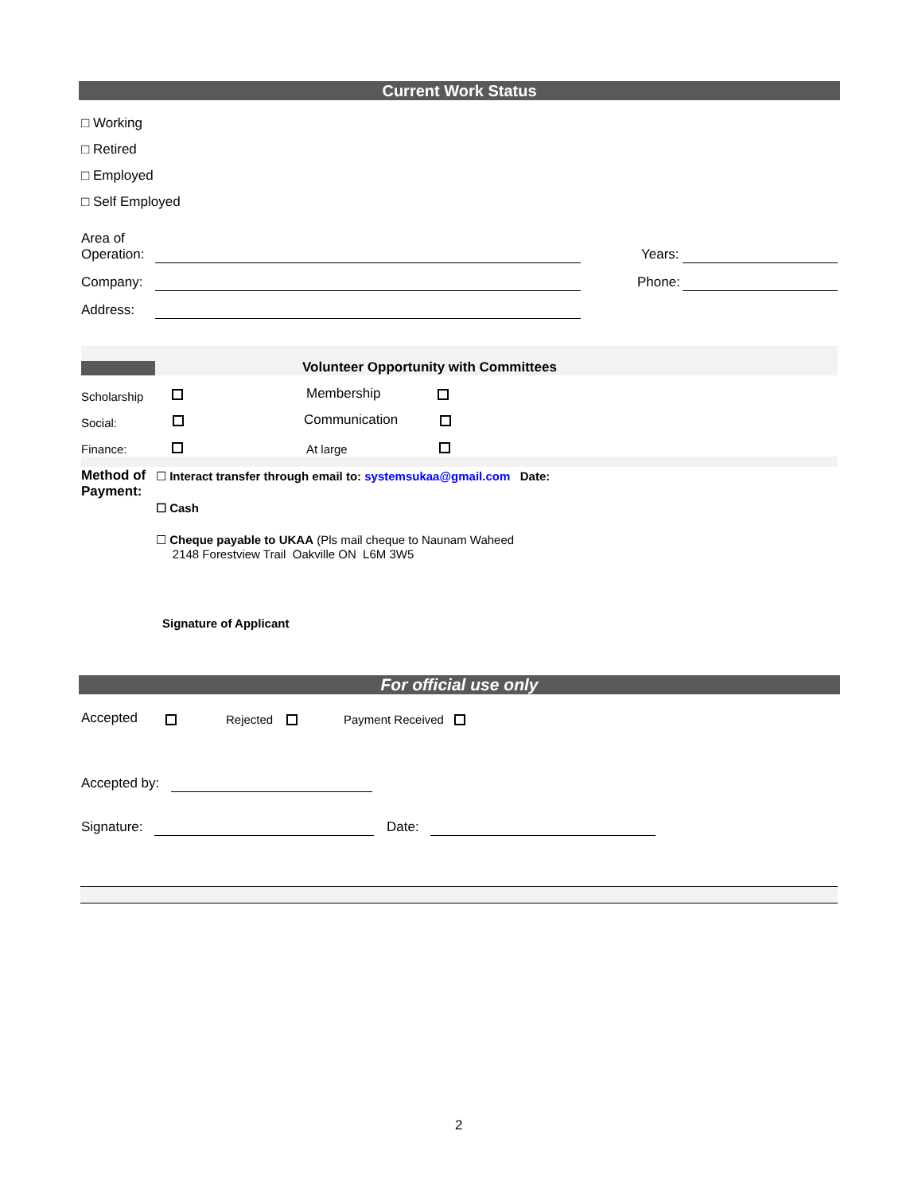Current Work Status
□ Working
□ Retired
□ Employed
□ Self Employed
Area of
Operation:
Years:
Company: Phone:
Address:
Volunteer Opportunity with Committees
Scholarship Membership
Social: Communication
Finance: At large
Method of
Payment:
☐ Interact transfer through email to: systemsukaa@gmail.com Date:
☐ Cash
☐ Cheque payable to UKAA (Pls mail cheque to Naunam Waheed
2148 Forestview Trail Oakville ON L6M 3W5
Signature of Applicant
For official use only
Accepted Rejected Payment Received
Accepted by:
Signature: Date:
2